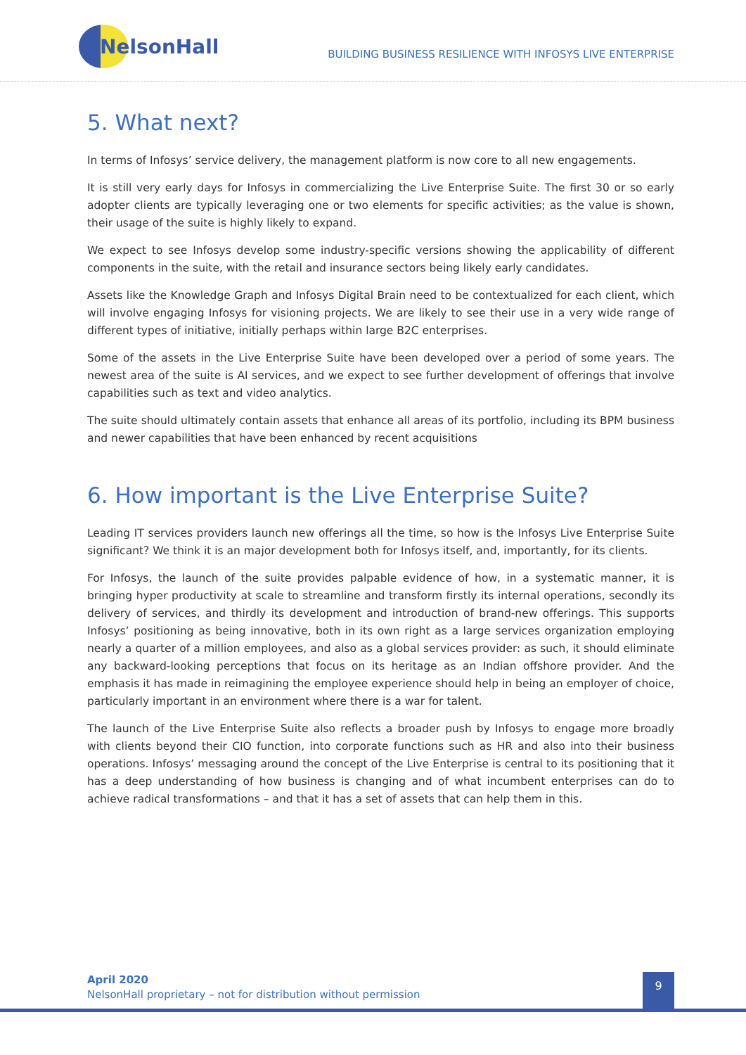NelsonHall
BUILDING BUSINESS RESILIENCE WITH INFOSYS LIVE ENTERPRISE
5. What next?
In terms of Infosys’ service delivery, the management platform is now core to all new engagements.
It is still very early days for Infosys in commercializing the Live Enterprise Suite. The first 30 or so early adopter clients are typically leveraging one or two elements for specific activities; as the value is shown, their usage of the suite is highly likely to expand.
We expect to see Infosys develop some industry-specific versions showing the applicability of different components in the suite, with the retail and insurance sectors being likely early candidates.
Assets like the Knowledge Graph and Infosys Digital Brain need to be contextualized for each client, which will involve engaging Infosys for visioning projects. We are likely to see their use in a very wide range of different types of initiative, initially perhaps within large B2C enterprises.
Some of the assets in the Live Enterprise Suite have been developed over a period of some years. The newest area of the suite is AI services, and we expect to see further development of offerings that involve capabilities such as text and video analytics.
The suite should ultimately contain assets that enhance all areas of its portfolio, including its BPM business and newer capabilities that have been enhanced by recent acquisitions
6. How important is the Live Enterprise Suite?
Leading IT services providers launch new offerings all the time, so how is the Infosys Live Enterprise Suite significant? We think it is an major development both for Infosys itself, and, importantly, for its clients.
For Infosys, the launch of the suite provides palpable evidence of how, in a systematic manner, it is bringing hyper productivity at scale to streamline and transform firstly its internal operations, secondly its delivery of services, and thirdly its development and introduction of brand-new offerings. This supports Infosys’ positioning as being innovative, both in its own right as a large services organization employing nearly a quarter of a million employees, and also as a global services provider: as such, it should eliminate any backward-looking perceptions that focus on its heritage as an Indian offshore provider. And the emphasis it has made in reimagining the employee experience should help in being an employer of choice, particularly important in an environment where there is a war for talent.
The launch of the Live Enterprise Suite also reflects a broader push by Infosys to engage more broadly with clients beyond their CIO function, into corporate functions such as HR and also into their business operations. Infosys’ messaging around the concept of the Live Enterprise is central to its positioning that it has a deep understanding of how business is changing and of what incumbent enterprises can do to achieve radical transformations – and that it has a set of assets that can help them in this.
April 2020
NelsonHall proprietary – not for distribution without permission
9